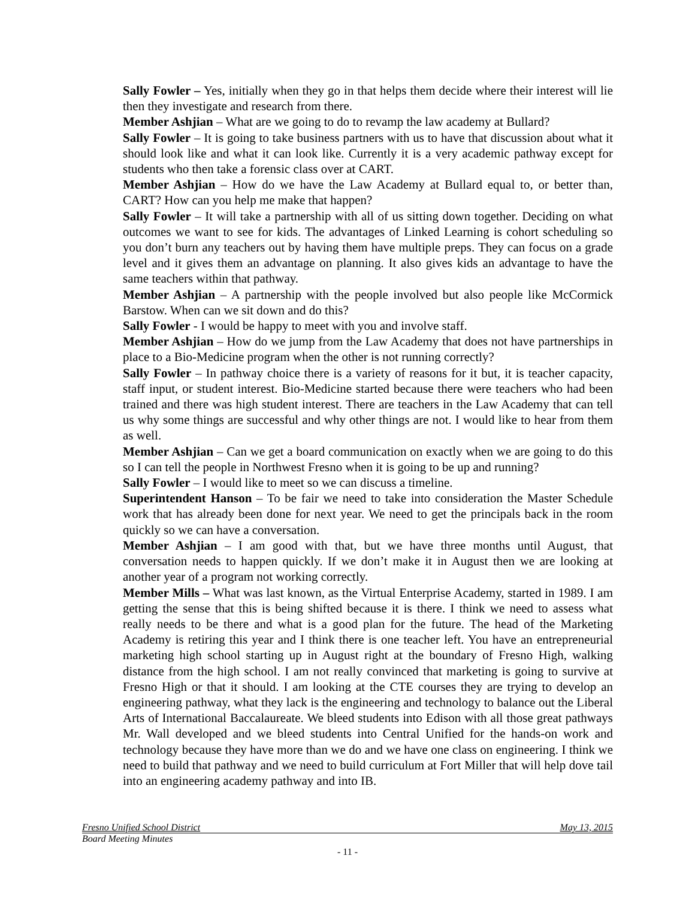Sally Fowler – Yes, initially when they go in that helps them decide where their interest will lie then they investigate and research from there.
Member Ashjian – What are we going to do to revamp the law academy at Bullard?
Sally Fowler – It is going to take business partners with us to have that discussion about what it should look like and what it can look like. Currently it is a very academic pathway except for students who then take a forensic class over at CART.
Member Ashjian – How do we have the Law Academy at Bullard equal to, or better than, CART? How can you help me make that happen?
Sally Fowler – It will take a partnership with all of us sitting down together. Deciding on what outcomes we want to see for kids. The advantages of Linked Learning is cohort scheduling so you don’t burn any teachers out by having them have multiple preps. They can focus on a grade level and it gives them an advantage on planning. It also gives kids an advantage to have the same teachers within that pathway.
Member Ashjian – A partnership with the people involved but also people like McCormick Barstow. When can we sit down and do this?
Sally Fowler - I would be happy to meet with you and involve staff.
Member Ashjian – How do we jump from the Law Academy that does not have partnerships in place to a Bio-Medicine program when the other is not running correctly?
Sally Fowler – In pathway choice there is a variety of reasons for it but, it is teacher capacity, staff input, or student interest. Bio-Medicine started because there were teachers who had been trained and there was high student interest. There are teachers in the Law Academy that can tell us why some things are successful and why other things are not. I would like to hear from them as well.
Member Ashjian – Can we get a board communication on exactly when we are going to do this so I can tell the people in Northwest Fresno when it is going to be up and running?
Sally Fowler – I would like to meet so we can discuss a timeline.
Superintendent Hanson – To be fair we need to take into consideration the Master Schedule work that has already been done for next year. We need to get the principals back in the room quickly so we can have a conversation.
Member Ashjian – I am good with that, but we have three months until August, that conversation needs to happen quickly. If we don’t make it in August then we are looking at another year of a program not working correctly.
Member Mills – What was last known, as the Virtual Enterprise Academy, started in 1989. I am getting the sense that this is being shifted because it is there. I think we need to assess what really needs to be there and what is a good plan for the future. The head of the Marketing Academy is retiring this year and I think there is one teacher left. You have an entrepreneurial marketing high school starting up in August right at the boundary of Fresno High, walking distance from the high school. I am not really convinced that marketing is going to survive at Fresno High or that it should. I am looking at the CTE courses they are trying to develop an engineering pathway, what they lack is the engineering and technology to balance out the Liberal Arts of International Baccalaureate. We bleed students into Edison with all those great pathways Mr. Wall developed and we bleed students into Central Unified for the hands-on work and technology because they have more than we do and we have one class on engineering. I think we need to build that pathway and we need to build curriculum at Fort Miller that will help dove tail into an engineering academy pathway and into IB.
Fresno Unified School District May 13, 2015
Board Meeting Minutes
- 11 -